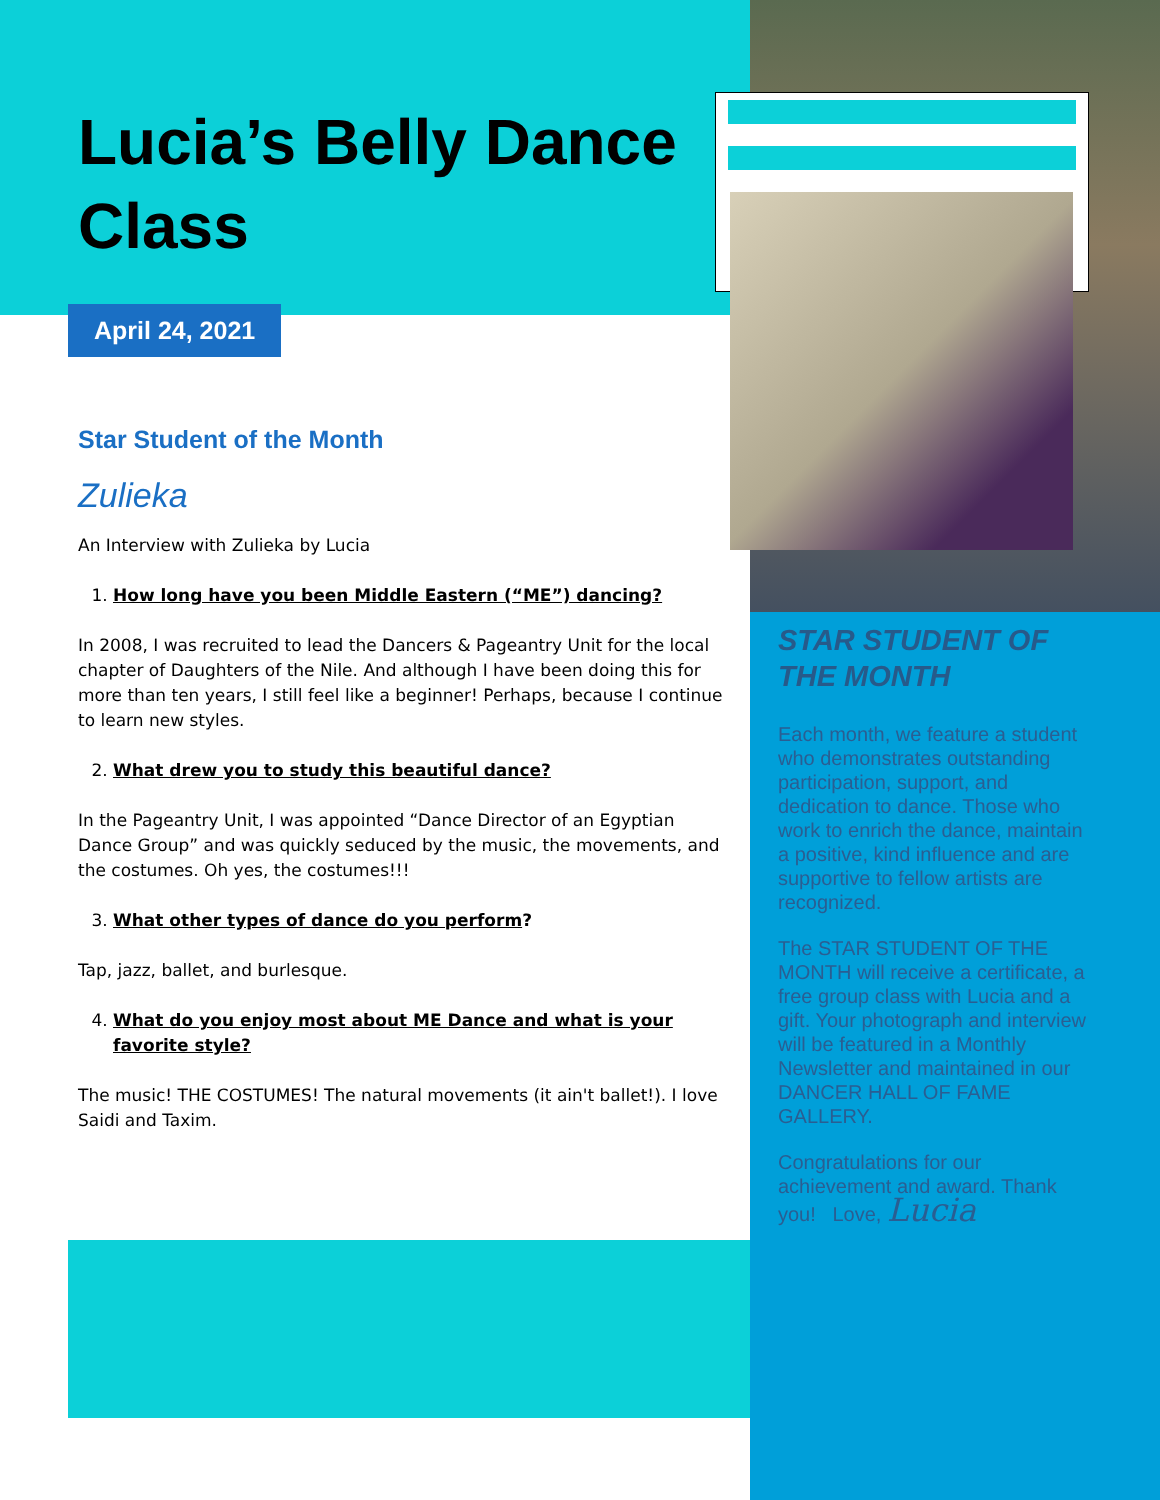Lucia’s Belly Dance Class
April 24, 2021
Star Student of the Month
Zulieka
An Interview with Zulieka by Lucia
1. How long have you been Middle Eastern (“ME”) dancing?
In 2008, I was recruited to lead the Dancers & Pageantry Unit for the local chapter of Daughters of the Nile. And although I have been doing this for more than ten years, I still feel like a beginner! Perhaps, because I continue to learn new styles.
2. What drew you to study this beautiful dance?
In the Pageantry Unit, I was appointed “Dance Director of an Egyptian Dance Group” and was quickly seduced by the music, the movements, and the costumes. Oh yes, the costumes!!!
3. What other types of dance do you perform?
Tap, jazz, ballet, and burlesque.
4. What do you enjoy most about ME Dance and what is your favorite style?
The music! THE COSTUMES! The natural movements (it ain't ballet!). I love Saidi and Taxim.
STAR STUDENT OF THE MONTH
Each month, we feature a student who demonstrates outstanding participation, support, and dedication to dance. Those who work to enrich the dance, maintain a positive, kind influence and are supportive to fellow artists are recognized.
The STAR STUDENT OF THE MONTH will receive a certificate, a free group class with Lucia and a gift. Your photograph and interview will be featured in a Monthly Newsletter and maintained in our DANCER HALL OF FAME GALLERY.
Congratulations for our achievement and award. Thank you! Love, Lucia